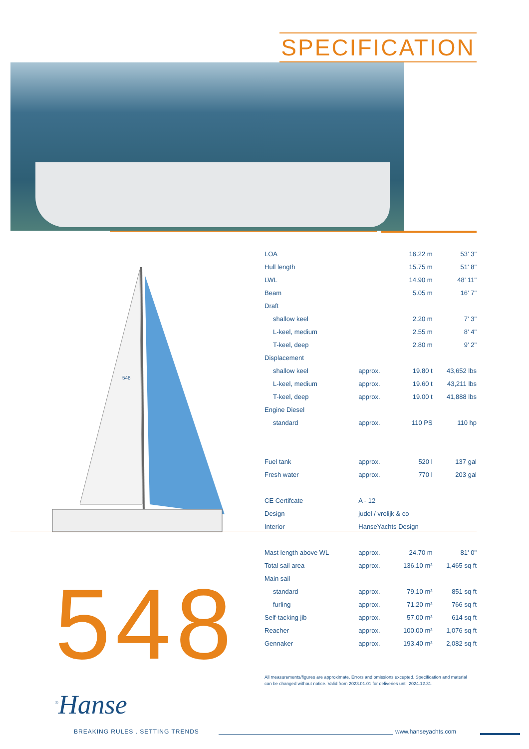SPECIFICATION
548
548
| LOA | | 16.22 m | 53' 3" |
| Hull length | | 15.75 m | 51' 8" |
| LWL | | 14.90 m | 48' 11" |
| Beam | | 5.05 m | 16' 7" |
| Draft | | | |
| shallow keel | | 2.20 m | 7' 3" |
| L-keel, medium | | 2.55 m | 8' 4" |
| T-keel, deep | | 2.80 m | 9' 2" |
| Displacement | | | |
| shallow keel | approx. | 19.80 t | 43,652 lbs |
| L-keel, medium | approx. | 19.60 t | 43,211 lbs |
| T-keel, deep | approx. | 19.00 t | 41,888 lbs |
| Engine Diesel | | | |
| standard | approx. | 110 PS | 110 hp |
| Fuel tank | approx. | 520 l | 137 gal |
| Fresh water | approx. | 770 l | 203 gal |
| CE Certifcate | A - 12 | | |
| Design | judel / vrolijk & co | | |
| Interior | HanseYachts Design | | |
| Mast length above WL | approx. | 24.70 m | 81' 0" |
| Total sail area | approx. | 136.10 m² | 1,465 sq ft |
| Main sail | | | |
| standard | approx. | 79.10 m² | 851 sq ft |
| furling | approx. | 71.20 m² | 766 sq ft |
| Self-tacking jib | approx. | 57.00 m² | 614 sq ft |
| Reacher | approx. | 100.00 m² | 1,076 sq ft |
| Gennaker | approx. | 193.40 m² | 2,082 sq ft |
All measurements/figures are approximate. Errors and omissions excepted. Specification and material can be changed without notice. Valid from 2023.01.01 for deliveries until 2024.12.31.
<sup>®</sup>Hanse
BREAKING RULES . SETTING TRENDS
www.hanseyachts.com